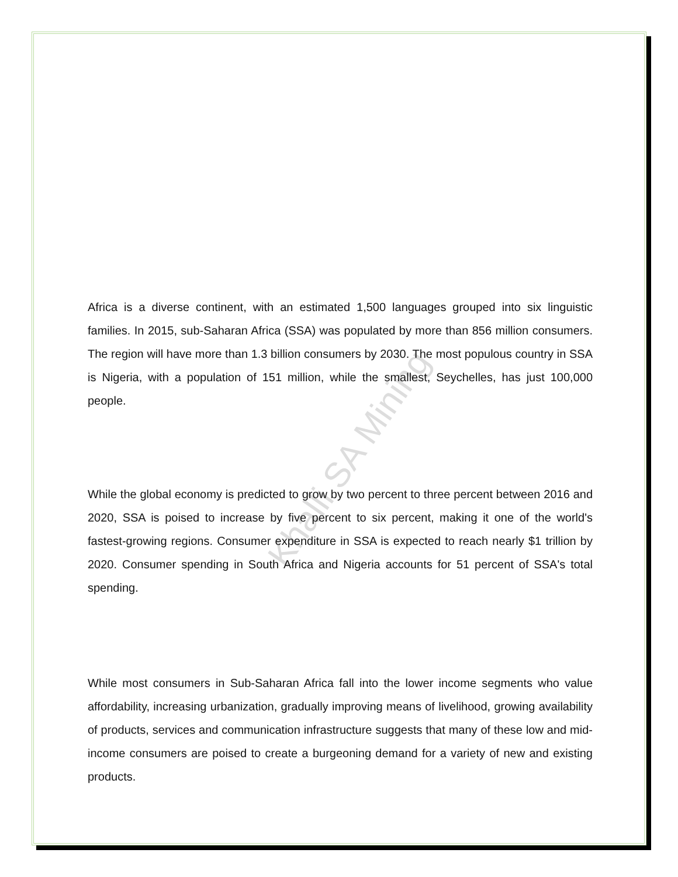Khalli SA Mining
Africa is a diverse continent, with an estimated 1,500 languages grouped into six linguistic families. In 2015, sub-Saharan Africa (SSA) was populated by more than 856 million consumers. The region will have more than 1.3 billion consumers by 2030. The most populous country in SSA is Nigeria, with a population of 151 million, while the smallest, Seychelles, has just 100,000 people.
While the global economy is predicted to grow by two percent to three percent between 2016 and 2020, SSA is poised to increase by five percent to six percent, making it one of the world's fastest-growing regions. Consumer expenditure in SSA is expected to reach nearly $1 trillion by 2020. Consumer spending in South Africa and Nigeria accounts for 51 percent of SSA's total spending.
While most consumers in Sub-Saharan Africa fall into the lower income segments who value affordability, increasing urbanization, gradually improving means of livelihood, growing availability of products, services and communication infrastructure suggests that many of these low and mid-income consumers are poised to create a burgeoning demand for a variety of new and existing products.